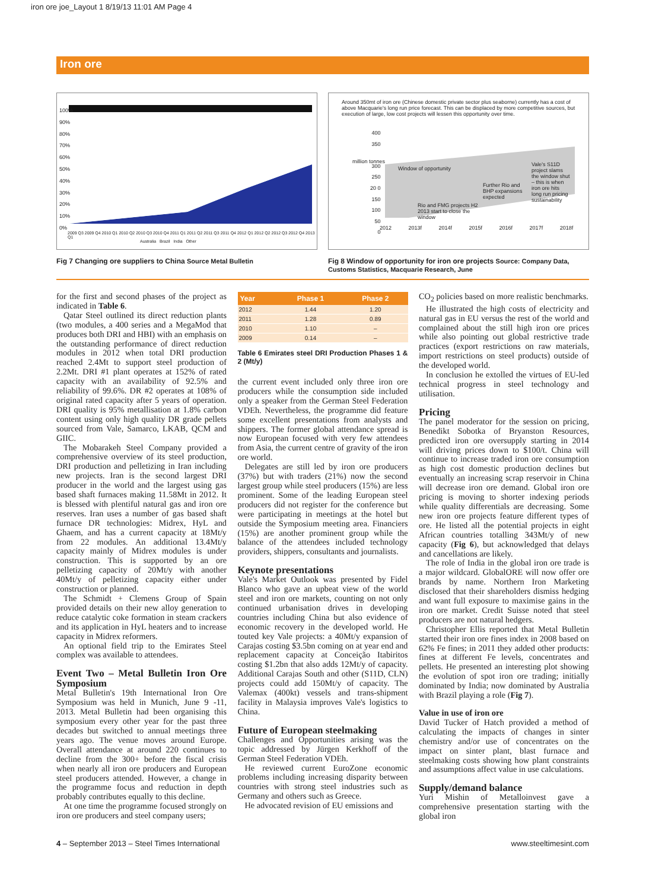iron ore joe_Layout 1 8/19/13 11:01 AM Page 4
Iron ore
100%
90%
80%
70%
60%
50%
40%
30%
20%
10%
0%
2009 Q3 2009 Q4 2010 Q1 2010 Q2 2010 Q3 2010 Q4 2011 Q1 2011 Q2 2011 Q3 2011 Q4 2012 Q1 2012 Q2 2012 Q3 2012 Q4 2013 Q1
Australia Brazil India Other
Fig 7 Changing ore suppliers to China Source Metal Bulletin
Around 350mt of iron ore (Chinese domestic private sector plus seaborne) currently has a cost of above Macquarie's long run price forecast. This can be displaced by more competitive sources, but execution of large, low cost projects will lessen this opportunity over time.
400
350
300
250
20 0
150
100
50
0
million tonnes
Window of opportunity
Further Rio and BHP expansions expected
Vale's S11D project slams the window shut – this is when iron ore hits long run pricing sustainability
Rio and FMG projects H2 2013 start to close the window
2012 2013f 2014f 2015f 2016f 2017f 2018f
Fig 8 Window of opportunity for iron ore projects Source: Company Data, Customs Statistics, Macquarie Research, June
for the first and second phases of the project as indicated in Table 6.
Qatar Steel outlined its direct reduction plants (two modules, a 400 series and a MegaMod that produces both DRI and HBI) with an emphasis on the outstanding performance of direct reduction modules in 2012 when total DRI production reached 2.4Mt to support steel production of 2.2Mt. DRI #1 plant operates at 152% of rated capacity with an availability of 92.5% and reliability of 99.6%. DR #2 operates at 108% of original rated capacity after 5 years of operation. DRI quality is 95% metallisation at 1.8% carbon content using only high quality DR grade pellets sourced from Vale, Samarco, LKAB, QCM and GIIC.
The Mobarakeh Steel Company provided a comprehensive overview of its steel production, DRI production and pelletizing in Iran including new projects. Iran is the second largest DRI producer in the world and the largest using gas based shaft furnaces making 11.58Mt in 2012. It is blessed with plentiful natural gas and iron ore reserves. Iran uses a number of gas based shaft furnace DR technologies: Midrex, HyL and Ghaem, and has a current capacity at 18Mt/y from 22 modules. An additional 13.4Mt/y capacity mainly of Midrex modules is under construction. This is supported by an ore pelletizing capacity of 20Mt/y with another 40Mt/y of pelletizing capacity either under construction or planned.
The Schmidt + Clemens Group of Spain provided details on their new alloy generation to reduce catalytic coke formation in steam crackers and its application in HyL heaters and to increase capacity in Midrex reformers.
An optional field trip to the Emirates Steel complex was available to attendees.
Event Two – Metal Bulletin Iron Ore Symposium
Metal Bulletin's 19th International Iron Ore Symposium was held in Munich, June 9 -11, 2013. Metal Bulletin had been organising this symposium every other year for the past three decades but switched to annual meetings three years ago. The venue moves around Europe. Overall attendance at around 220 continues to decline from the 300+ before the fiscal crisis when nearly all iron ore producers and European steel producers attended. However, a change in the programme focus and reduction in depth probably contributes equally to this decline.
At one time the programme focused strongly on iron ore producers and steel company users;
| Year | Phase 1 | Phase 2 |
| --- | --- | --- |
| 2012 | 1.44 | 1.20 |
| 2011 | 1.28 | 0.89 |
| 2010 | 1.10 | – |
| 2009 | 0.14 | – |
Table 6 Emirates steel DRI Production Phases 1 & 2 (Mt/y)
the current event included only three iron ore producers while the consumption side included only a speaker from the German Steel Federation VDEh. Nevertheless, the programme did feature some excellent presentations from analysts and shippers. The former global attendance spread is now European focused with very few attendees from Asia, the current centre of gravity of the iron ore world.
Delegates are still led by iron ore producers (37%) but with traders (21%) now the second largest group while steel producers (15%) are less prominent. Some of the leading European steel producers did not register for the conference but were participating in meetings at the hotel but outside the Symposium meeting area. Financiers (15%) are another prominent group while the balance of the attendees included technology providers, shippers, consultants and journalists.
Keynote presentations
Vale's Market Outlook was presented by Fidel Blanco who gave an upbeat view of the world steel and iron ore markets, counting on not only continued urbanisation drives in developing countries including China but also evidence of economic recovery in the developed world. He touted key Vale projects: a 40Mt/y expansion of Carajas costing $3.5bn coming on at year end and replacement capacity at Conceição Itabiritos costing $1.2bn that also adds 12Mt/y of capacity. Additional Carajas South and other (S11D, CLN) projects could add 150Mt/y of capacity. The Valemax (400kt) vessels and trans-shipment facility in Malaysia improves Vale's logistics to China.
Future of European steelmaking
Challenges and Opportunities arising was the topic addressed by Jürgen Kerkhoff of the German Steel Federation VDEh.
He reviewed current EuroZone economic problems including increasing disparity between countries with strong steel industries such as Germany and others such as Greece.
He advocated revision of EU emissions and
CO<sub>2</sub> policies based on more realistic benchmarks.
He illustrated the high costs of electricity and natural gas in EU versus the rest of the world and complained about the still high iron ore prices while also pointing out global restrictive trade practices (export restrictions on raw materials, import restrictions on steel products) outside of the developed world.
In conclusion he extolled the virtues of EU-led technical progress in steel technology and utilisation.
Pricing
The panel moderator for the session on pricing, Benedikt Sobotka of Bryanston Resources, predicted iron ore oversupply starting in 2014 will driving prices down to $100/t. China will continue to increase traded iron ore consumption as high cost domestic production declines but eventually an increasing scrap reservoir in China will decrease iron ore demand. Global iron ore pricing is moving to shorter indexing periods while quality differentials are decreasing. Some new iron ore projects feature different types of ore. He listed all the potential projects in eight African countries totalling 343Mt/y of new capacity (Fig 6), but acknowledged that delays and cancellations are likely.
The role of India in the global iron ore trade is a major wildcard. GlobalORE will now offer ore brands by name. Northern Iron Marketing disclosed that their shareholders dismiss hedging and want full exposure to maximise gains in the iron ore market. Credit Suisse noted that steel producers are not natural hedgers.
Christopher Ellis reported that Metal Bulletin started their iron ore fines index in 2008 based on 62% Fe fines; in 2011 they added other products: fines at different Fe levels, concentrates and pellets. He presented an interesting plot showing the evolution of spot iron ore trading; initially dominated by India; now dominated by Australia with Brazil playing a role (Fig 7).
Value in use of iron ore
David Tucker of Hatch provided a method of calculating the impacts of changes in sinter chemistry and/or use of concentrates on the impact on sinter plant, blast furnace and steelmaking costs showing how plant constraints and assumptions affect value in use calculations.
Supply/demand balance
Yuri Mishin of Metalloinvest gave a comprehensive presentation starting with the global iron
4 – September 2013 – Steel Times International www.steeltimesint.com